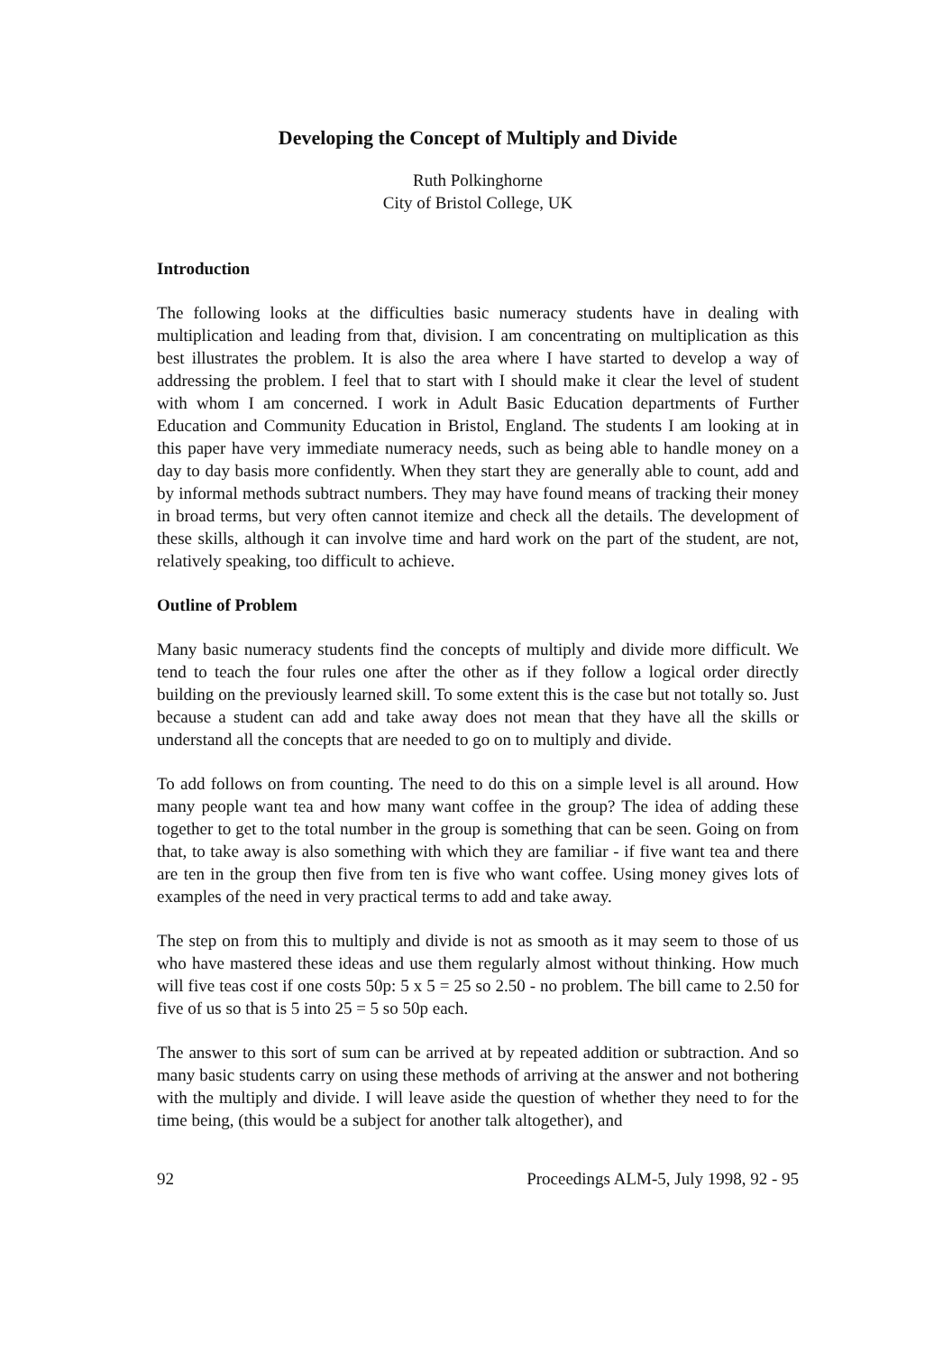Developing the Concept of Multiply and Divide
Ruth Polkinghorne
City of Bristol College, UK
Introduction
The following looks at the difficulties basic numeracy students have in dealing with multiplication and leading from that, division. I am concentrating on multiplication as this best illustrates the problem. It is also the area where I have started to develop a way of addressing the problem. I feel that to start with I should make it clear the level of student with whom I am concerned. I work in Adult Basic Education departments of Further Education and Community Education in Bristol, England. The students I am looking at in this paper have very immediate numeracy needs, such as being able to handle money on a day to day basis more confidently. When they start they are generally able to count, add and by informal methods subtract numbers. They may have found means of tracking their money in broad terms, but very often cannot itemize and check all the details. The development of these skills, although it can involve time and hard work on the part of the student, are not, relatively speaking, too difficult to achieve.
Outline of Problem
Many basic numeracy students find the concepts of multiply and divide more difficult. We tend to teach the four rules one after the other as if they follow a logical order directly building on the previously learned skill. To some extent this is the case but not totally so. Just because a student can add and take away does not mean that they have all the skills or understand all the concepts that are needed to go on to multiply and divide.
To add follows on from counting. The need to do this on a simple level is all around. How many people want tea and how many want coffee in the group? The idea of adding these together to get to the total number in the group is something that can be seen. Going on from that, to take away is also something with which they are familiar - if five want tea and there are ten in the group then five from ten is five who want coffee. Using money gives lots of examples of the need in very practical terms to add and take away.
The step on from this to multiply and divide is not as smooth as it may seem to those of us who have mastered these ideas and use them regularly almost without thinking. How much will five teas cost if one costs 50p: 5 x 5 = 25 so 2.50 - no problem. The bill came to 2.50 for five of us so that is 5 into 25 = 5 so 50p each.
The answer to this sort of sum can be arrived at by repeated addition or subtraction. And so many basic students carry on using these methods of arriving at the answer and not bothering with the multiply and divide. I will leave aside the question of whether they need to for the time being, (this would be a subject for another talk altogether), and
92 Proceedings ALM-5, July 1998, 92 - 95